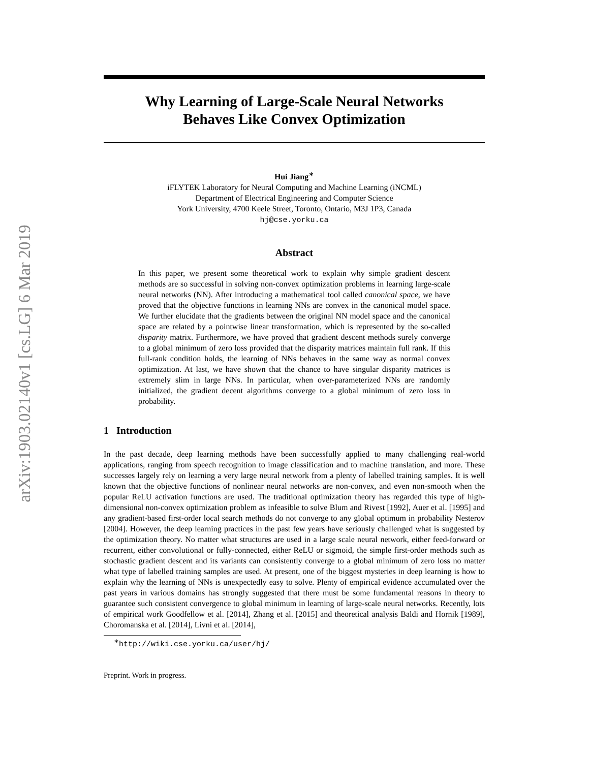arXiv:1903.02140v1 [cs.LG] 6 Mar 2019
Why Learning of Large-Scale Neural Networks
Behaves Like Convex Optimization
Hui Jiang<sup>∗</sup>
iFLYTEK Laboratory for Neural Computing and Machine Learning (iNCML)
Department of Electrical Engineering and Computer Science
York University, 4700 Keele Street, Toronto, Ontario, M3J 1P3, Canada
hj@cse.yorku.ca
Abstract
In this paper, we present some theoretical work to explain why simple gradient descent methods are so successful in solving non-convex optimization problems in learning large-scale neural networks (NN). After introducing a mathematical tool called canonical space, we have proved that the objective functions in learning NNs are convex in the canonical model space. We further elucidate that the gradients between the original NN model space and the canonical space are related by a pointwise linear transformation, which is represented by the so-called disparity matrix. Furthermore, we have proved that gradient descent methods surely converge to a global minimum of zero loss provided that the disparity matrices maintain full rank. If this full-rank condition holds, the learning of NNs behaves in the same way as normal convex optimization. At last, we have shown that the chance to have singular disparity matrices is extremely slim in large NNs. In particular, when over-parameterized NNs are randomly initialized, the gradient decent algorithms converge to a global minimum of zero loss in probability.
1 Introduction
In the past decade, deep learning methods have been successfully applied to many challenging real-world applications, ranging from speech recognition to image classification and to machine translation, and more. These successes largely rely on learning a very large neural network from a plenty of labelled training samples. It is well known that the objective functions of nonlinear neural networks are non-convex, and even non-smooth when the popular ReLU activation functions are used. The traditional optimization theory has regarded this type of high-dimensional non-convex optimization problem as infeasible to solve Blum and Rivest [1992], Auer et al. [1995] and any gradient-based first-order local search methods do not converge to any global optimum in probability Nesterov [2004]. However, the deep learning practices in the past few years have seriously challenged what is suggested by the optimization theory. No matter what structures are used in a large scale neural network, either feed-forward or recurrent, either convolutional or fully-connected, either ReLU or sigmoid, the simple first-order methods such as stochastic gradient descent and its variants can consistently converge to a global minimum of zero loss no matter what type of labelled training samples are used. At present, one of the biggest mysteries in deep learning is how to explain why the learning of NNs is unexpectedly easy to solve. Plenty of empirical evidence accumulated over the past years in various domains has strongly suggested that there must be some fundamental reasons in theory to guarantee such consistent convergence to global minimum in learning of large-scale neural networks. Recently, lots of empirical work Goodfellow et al. [2014], Zhang et al. [2015] and theoretical analysis Baldi and Hornik [1989], Choromanska et al. [2014], Livni et al. [2014],
<sup>∗</sup>http://wiki.cse.yorku.ca/user/hj/
Preprint. Work in progress.